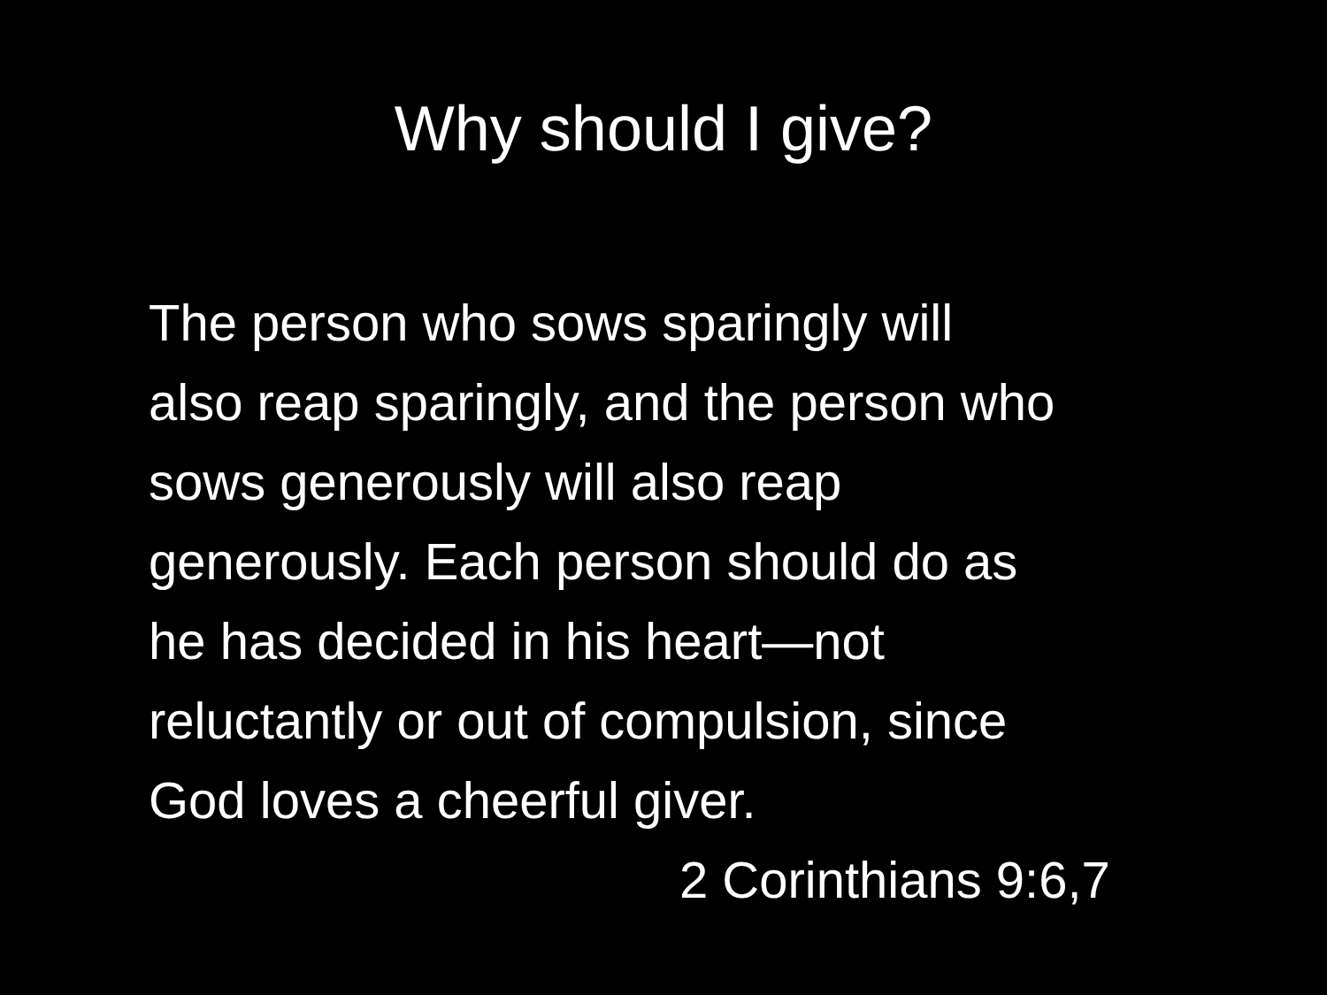Why should I give?
The person who sows sparingly will
also reap sparingly, and the person who
sows generously will also reap
generously. Each person should do as
he has decided in his heart—not
reluctantly or out of compulsion, since
God loves a cheerful giver.
2 Corinthians 9:6,7